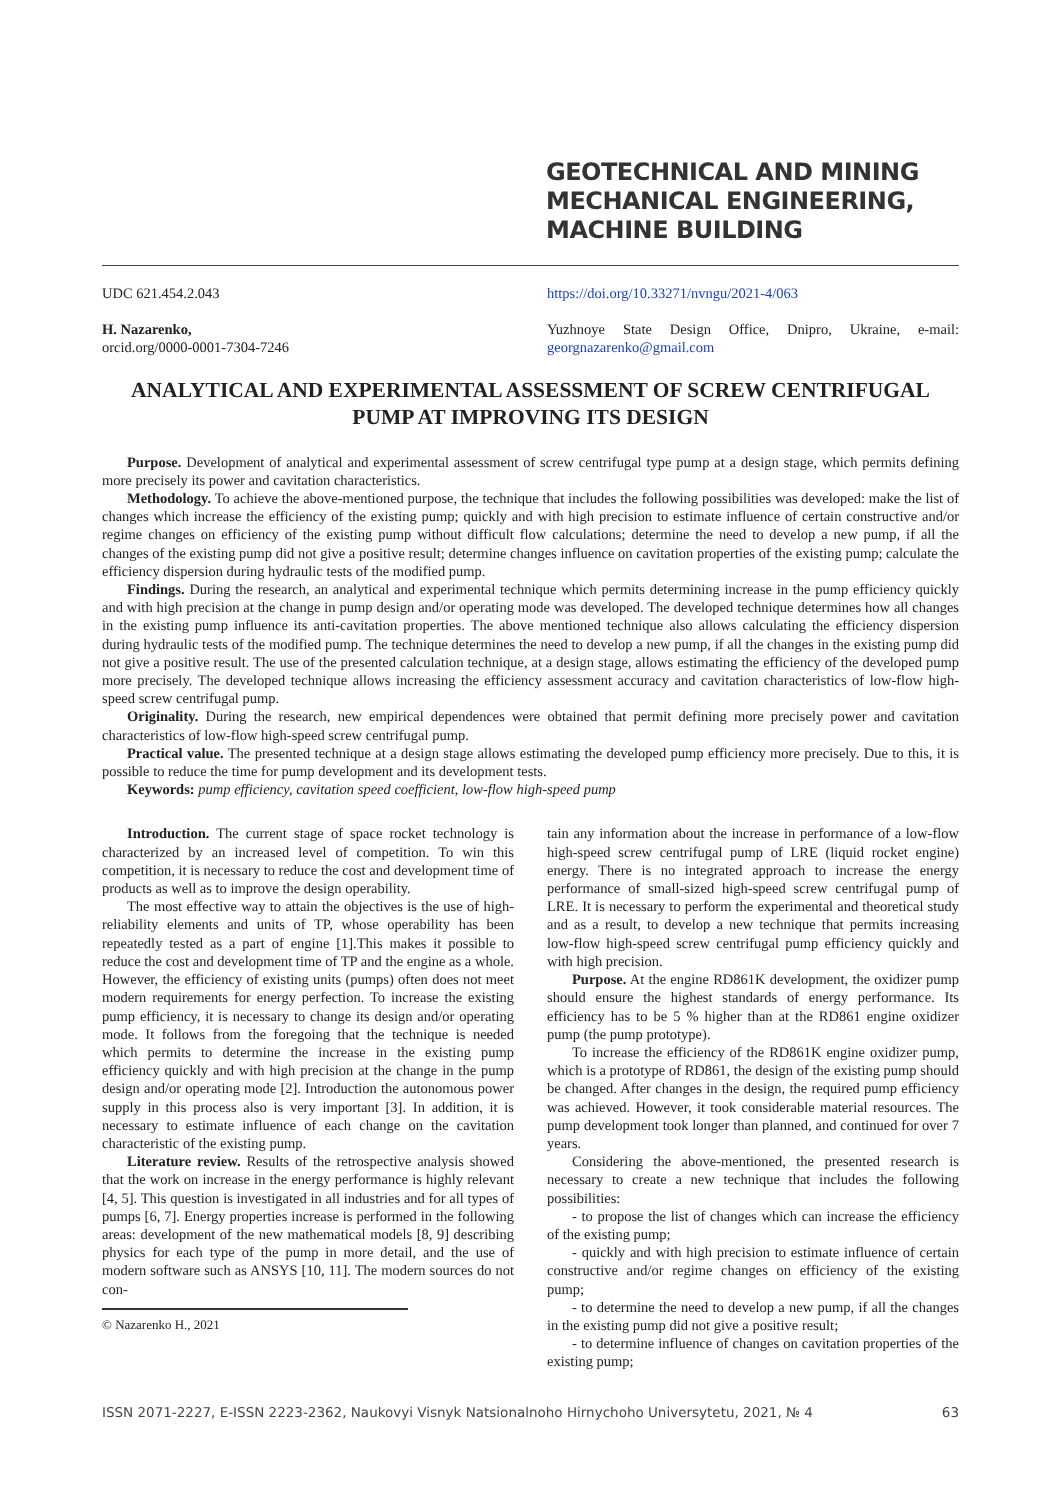GEOTECHNICAL AND MINING MECHANICAL ENGINEERING, MACHINE BUILDING
UDC 621.454.2.043 https://doi.org/10.33271/nvngu/2021-4/063
H. Nazarenko,
orcid.org/0000-0001-7304-7246
Yuzhnoye State Design Office, Dnipro, Ukraine, e-mail: georgnazarenko@gmail.com
ANALYTICAL AND EXPERIMENTAL ASSESSMENT OF SCREW CENTRIFUGAL PUMP AT IMPROVING ITS DESIGN
Purpose. Development of analytical and experimental assessment of screw centrifugal type pump at a design stage, which permits defining more precisely its power and cavitation characteristics.
Methodology. To achieve the above-mentioned purpose, the technique that includes the following possibilities was developed: make the list of changes which increase the efficiency of the existing pump; quickly and with high precision to estimate influence of certain constructive and/or regime changes on efficiency of the existing pump without difficult flow calculations; determine the need to develop a new pump, if all the changes of the existing pump did not give a positive result; determine changes influence on cavitation properties of the existing pump; calculate the efficiency dispersion during hydraulic tests of the modified pump.
Findings. During the research, an analytical and experimental technique which permits determining increase in the pump efficiency quickly and with high precision at the change in pump design and/or operating mode was developed. The developed technique determines how all changes in the existing pump influence its anti-cavitation properties. The above mentioned technique also allows calculating the efficiency dispersion during hydraulic tests of the modified pump. The technique determines the need to develop a new pump, if all the changes in the existing pump did not give a positive result. The use of the presented calculation technique, at a design stage, allows estimating the efficiency of the developed pump more precisely. The developed technique allows increasing the efficiency assessment accuracy and cavitation characteristics of low-flow high-speed screw centrifugal pump.
Originality. During the research, new empirical dependences were obtained that permit defining more precisely power and cavitation characteristics of low-flow high-speed screw centrifugal pump.
Practical value. The presented technique at a design stage allows estimating the developed pump efficiency more precisely. Due to this, it is possible to reduce the time for pump development and its development tests.
Keywords: pump efficiency, cavitation speed coefficient, low-flow high-speed pump
Introduction. The current stage of space rocket technology is characterized by an increased level of competition. To win this competition, it is necessary to reduce the cost and development time of products as well as to improve the design operability.
The most effective way to attain the objectives is the use of high-reliability elements and units of TP, whose operability has been repeatedly tested as a part of engine [1].This makes it possible to reduce the cost and development time of TP and the engine as a whole. However, the efficiency of existing units (pumps) often does not meet modern requirements for energy perfection. To increase the existing pump efficiency, it is necessary to change its design and/or operating mode. It follows from the foregoing that the technique is needed which permits to determine the increase in the existing pump efficiency quickly and with high precision at the change in the pump design and/or operating mode [2]. Introduction the autonomous power supply in this process also is very important [3]. In addition, it is necessary to estimate influence of each change on the cavitation characteristic of the existing pump.
Literature review. Results of the retrospective analysis showed that the work on increase in the energy performance is highly relevant [4, 5]. This question is investigated in all industries and for all types of pumps [6, 7]. Energy properties increase is performed in the following areas: development of the new mathematical models [8, 9] describing physics for each type of the pump in more detail, and the use of modern software such as ANSYS [10, 11]. The modern sources do not con-
© Nazarenko H., 2021
tain any information about the increase in performance of a low-flow high-speed screw centrifugal pump of LRE (liquid rocket engine) energy. There is no integrated approach to increase the energy performance of small-sized high-speed screw centrifugal pump of LRE. It is necessary to perform the experimental and theoretical study and as a result, to develop a new technique that permits increasing low-flow high-speed screw centrifugal pump efficiency quickly and with high precision.
Purpose. At the engine RD861K development, the oxidizer pump should ensure the highest standards of energy performance. Its efficiency has to be 5 % higher than at the RD861 engine oxidizer pump (the pump prototype).
To increase the efficiency of the RD861K engine oxidizer pump, which is a prototype of RD861, the design of the existing pump should be changed. After changes in the design, the required pump efficiency was achieved. However, it took considerable material resources. The pump development took longer than planned, and continued for over 7 years.
Considering the above-mentioned, the presented research is necessary to create a new technique that includes the following possibilities:
- to propose the list of changes which can increase the efficiency of the existing pump;
- quickly and with high precision to estimate influence of certain constructive and/or regime changes on efficiency of the existing pump;
- to determine the need to develop a new pump, if all the changes in the existing pump did not give a positive result;
- to determine influence of changes on cavitation properties of the existing pump;
ISSN 2071-2227, E-ISSN 2223-2362, Naukovyi Visnyk Natsionalnoho Hirnychoho Universytetu, 2021, № 4 63